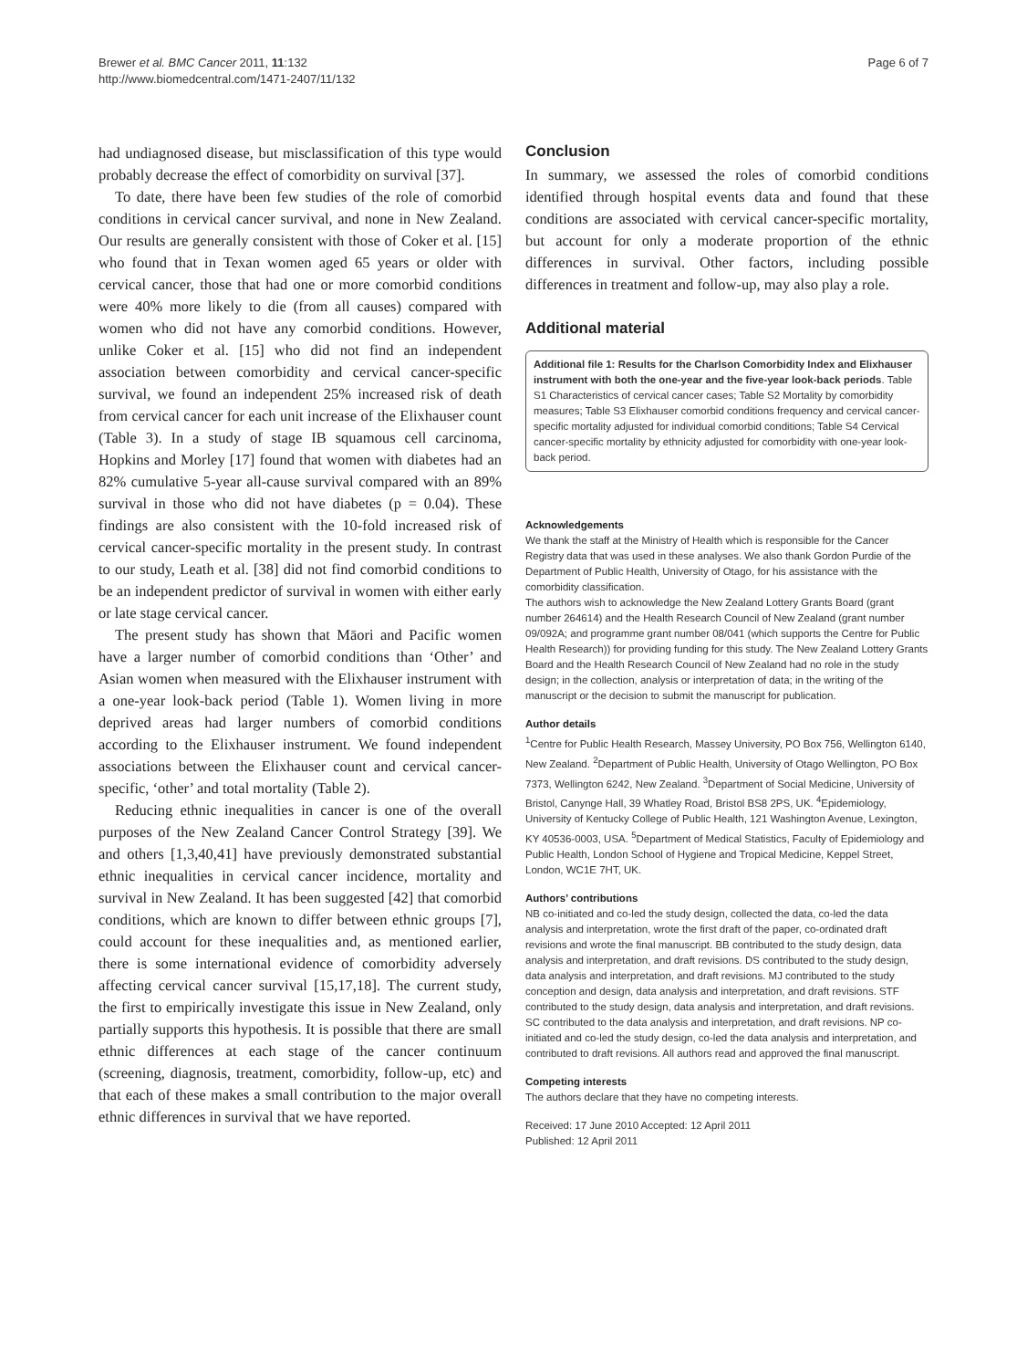Brewer et al. BMC Cancer 2011, 11:132
http://www.biomedcentral.com/1471-2407/11/132
Page 6 of 7
had undiagnosed disease, but misclassification of this type would probably decrease the effect of comorbidity on survival [37].
To date, there have been few studies of the role of comorbid conditions in cervical cancer survival, and none in New Zealand. Our results are generally consistent with those of Coker et al. [15] who found that in Texan women aged 65 years or older with cervical cancer, those that had one or more comorbid conditions were 40% more likely to die (from all causes) compared with women who did not have any comorbid conditions. However, unlike Coker et al. [15] who did not find an independent association between comorbidity and cervical cancer-specific survival, we found an independent 25% increased risk of death from cervical cancer for each unit increase of the Elixhauser count (Table 3). In a study of stage IB squamous cell carcinoma, Hopkins and Morley [17] found that women with diabetes had an 82% cumulative 5-year all-cause survival compared with an 89% survival in those who did not have diabetes (p = 0.04). These findings are also consistent with the 10-fold increased risk of cervical cancer-specific mortality in the present study. In contrast to our study, Leath et al. [38] did not find comorbid conditions to be an independent predictor of survival in women with either early or late stage cervical cancer.
The present study has shown that Māori and Pacific women have a larger number of comorbid conditions than ‘Other’ and Asian women when measured with the Elixhauser instrument with a one-year look-back period (Table 1). Women living in more deprived areas had larger numbers of comorbid conditions according to the Elixhauser instrument. We found independent associations between the Elixhauser count and cervical cancer-specific, ‘other’ and total mortality (Table 2).
Reducing ethnic inequalities in cancer is one of the overall purposes of the New Zealand Cancer Control Strategy [39]. We and others [1,3,40,41] have previously demonstrated substantial ethnic inequalities in cervical cancer incidence, mortality and survival in New Zealand. It has been suggested [42] that comorbid conditions, which are known to differ between ethnic groups [7], could account for these inequalities and, as mentioned earlier, there is some international evidence of comorbidity adversely affecting cervical cancer survival [15,17,18]. The current study, the first to empirically investigate this issue in New Zealand, only partially supports this hypothesis. It is possible that there are small ethnic differences at each stage of the cancer continuum (screening, diagnosis, treatment, comorbidity, follow-up, etc) and that each of these makes a small contribution to the major overall ethnic differences in survival that we have reported.
Conclusion
In summary, we assessed the roles of comorbid conditions identified through hospital events data and found that these conditions are associated with cervical cancer-specific mortality, but account for only a moderate proportion of the ethnic differences in survival. Other factors, including possible differences in treatment and follow-up, may also play a role.
Additional material
Additional file 1: Results for the Charlson Comorbidity Index and Elixhauser instrument with both the one-year and the five-year look-back periods. Table S1 Characteristics of cervical cancer cases; Table S2 Mortality by comorbidity measures; Table S3 Elixhauser comorbid conditions frequency and cervical cancer-specific mortality adjusted for individual comorbid conditions; Table S4 Cervical cancer-specific mortality by ethnicity adjusted for comorbidity with one-year look-back period.
Acknowledgements
We thank the staff at the Ministry of Health which is responsible for the Cancer Registry data that was used in these analyses. We also thank Gordon Purdie of the Department of Public Health, University of Otago, for his assistance with the comorbidity classification.
The authors wish to acknowledge the New Zealand Lottery Grants Board (grant number 264614) and the Health Research Council of New Zealand (grant number 09/092A; and programme grant number 08/041 (which supports the Centre for Public Health Research)) for providing funding for this study. The New Zealand Lottery Grants Board and the Health Research Council of New Zealand had no role in the study design; in the collection, analysis or interpretation of data; in the writing of the manuscript or the decision to submit the manuscript for publication.
Author details
<sup>1</sup> Centre for Public Health Research, Massey University, PO Box 756, Wellington 6140, New Zealand. <sup>2</sup>Department of Public Health, University of Otago Wellington, PO Box 7373, Wellington 6242, New Zealand. <sup>3</sup>Department of Social Medicine, University of Bristol, Canynge Hall, 39 Whatley Road, Bristol BS8 2PS, UK. <sup>4</sup>Epidemiology, University of Kentucky College of Public Health, 121 Washington Avenue, Lexington, KY 40536-0003, USA. <sup>5</sup>Department of Medical Statistics, Faculty of Epidemiology and Public Health, London School of Hygiene and Tropical Medicine, Keppel Street, London, WC1E 7HT, UK.
Authors’ contributions
NB co-initiated and co-led the study design, collected the data, co-led the data analysis and interpretation, wrote the first draft of the paper, co-ordinated draft revisions and wrote the final manuscript. BB contributed to the study design, data analysis and interpretation, and draft revisions. DS contributed to the study design, data analysis and interpretation, and draft revisions. MJ contributed to the study conception and design, data analysis and interpretation, and draft revisions. STF contributed to the study design, data analysis and interpretation, and draft revisions. SC contributed to the data analysis and interpretation, and draft revisions. NP co-initiated and co-led the study design, co-led the data analysis and interpretation, and contributed to draft revisions. All authors read and approved the final manuscript.
Competing interests
The authors declare that they have no competing interests.
Received: 17 June 2010 Accepted: 12 April 2011
Published: 12 April 2011